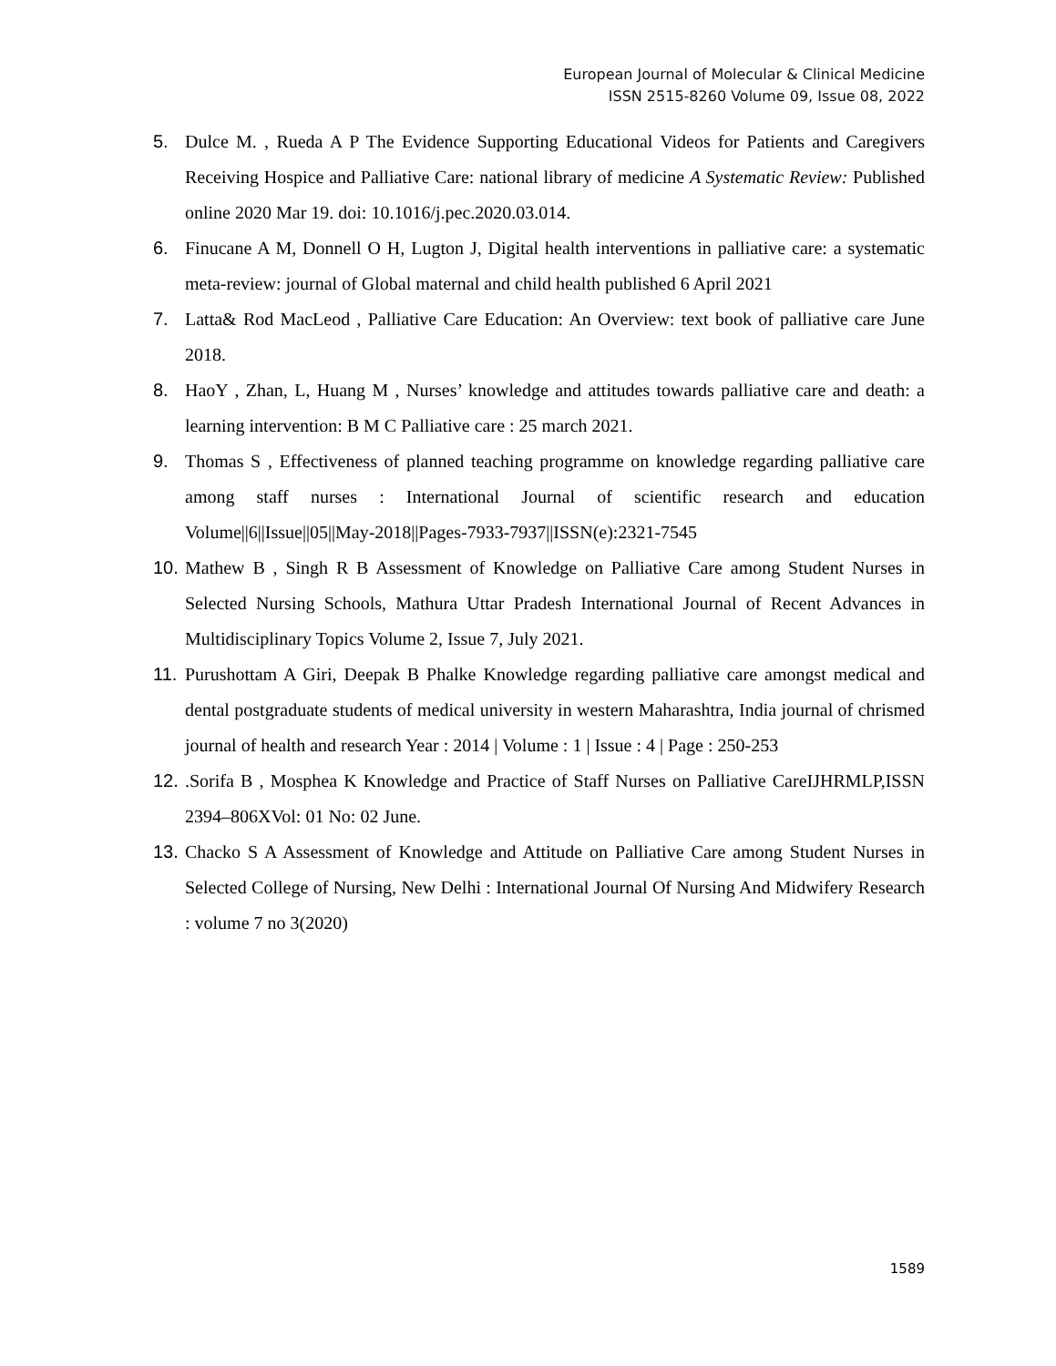European Journal of Molecular & Clinical Medicine
ISSN 2515-8260 Volume 09, Issue 08, 2022
5. Dulce M. , Rueda A P The Evidence Supporting Educational Videos for Patients and Caregivers Receiving Hospice and Palliative Care: national library of medicine A Systematic Review: Published online 2020 Mar 19. doi: 10.1016/j.pec.2020.03.014.
6. Finucane A M, Donnell O H, Lugton J, Digital health interventions in palliative care: a systematic meta-review: journal of Global maternal and child health published 6 April 2021
7. Latta& Rod MacLeod , Palliative Care Education: An Overview: text book of palliative care June 2018.
8. HaoY , Zhan, L, Huang M , Nurses’ knowledge and attitudes towards palliative care and death: a learning intervention: B M C Palliative care : 25 march 2021.
9. Thomas S , Effectiveness of planned teaching programme on knowledge regarding palliative care among staff nurses : International Journal of scientific research and education Volume||6||Issue||05||May-2018||Pages-7933-7937||ISSN(e):2321-7545
10. Mathew B , Singh R B Assessment of Knowledge on Palliative Care among Student Nurses in Selected Nursing Schools, Mathura Uttar Pradesh International Journal of Recent Advances in Multidisciplinary Topics Volume 2, Issue 7, July 2021.
11. Purushottam A Giri, Deepak B Phalke Knowledge regarding palliative care amongst medical and dental postgraduate students of medical university in western Maharashtra, India journal of chrismed journal of health and research Year : 2014 | Volume : 1 | Issue : 4 | Page : 250-253
12..Sorifa B , Mosphea K Knowledge and Practice of Staff Nurses on Palliative CareIJHRMLP,ISSN 2394–806XVol: 01 No: 02 June.
13. Chacko S A Assessment of Knowledge and Attitude on Palliative Care among Student Nurses in Selected College of Nursing, New Delhi : International Journal Of Nursing And Midwifery Research : volume 7 no 3(2020)
1589